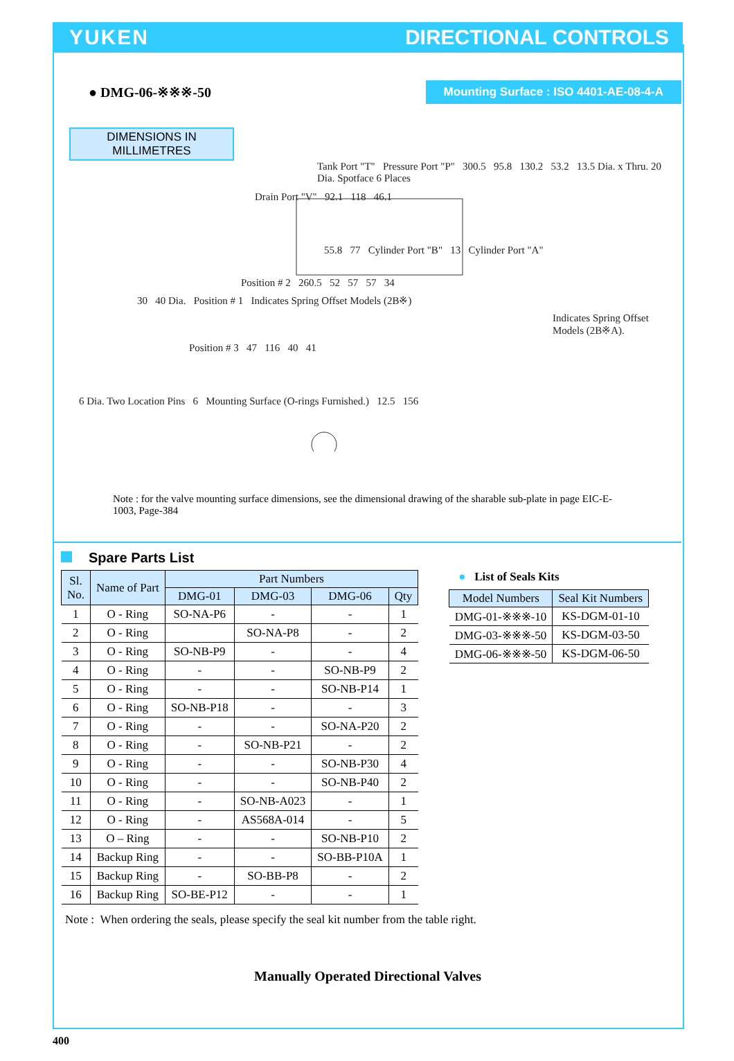YUKEN DIRECTIONAL CONTROLS
● DMG-06-※※※-50
Mounting Surface : ISO 4401-AE-08-4-A
DIMENSIONS IN
MILLIMETRES
Tank Port "T" Pressure Port "P" 300.5 95.8 130.2 53.2 13.5 Dia. x Thru. 20 Dia. Spotface 6 Places
Drain Port "V" 92.1 118 46.1
55.8 77 Cylinder Port "B" 13 Cylinder Port "A"
Position # 2 260.5 52 57 57 34
30 40 Dia. Position # 1 Indicates Spring Offset Models (2B※)
Indicates Spring Offset Models (2B※A).
Position # 3 47 116 40 41
6 Dia. Two Location Pins 6 Mounting Surface (O-rings Furnished.) 12.5 156
Note : for the valve mounting surface dimensions, see the dimensional drawing of the sharable sub-plate in page EIC-E-1003, Page-384
Spare Parts List
| Sl. No. | Name of Part | Part Numbers | | | |
| --- | --- | --- | --- | --- | --- |
| | | DMG-01 | DMG-03 | DMG-06 | Qty |
| 1 | O - Ring | SO-NA-P6 | - | - | 1 |
| 2 | O - Ring | | SO-NA-P8 | - | 2 |
| 3 | O - Ring | SO-NB-P9 | - | - | 4 |
| 4 | O - Ring | - | - | SO-NB-P9 | 2 |
| 5 | O - Ring | - | - | SO-NB-P14 | 1 |
| 6 | O - Ring | SO-NB-P18 | - | - | 3 |
| 7 | O - Ring | - | - | SO-NA-P20 | 2 |
| 8 | O - Ring | - | SO-NB-P21 | - | 2 |
| 9 | O - Ring | - | - | SO-NB-P30 | 4 |
| 10 | O - Ring | - | - | SO-NB-P40 | 2 |
| 11 | O - Ring | - | SO-NB-A023 | - | 1 |
| 12 | O - Ring | - | AS568A-014 | - | 5 |
| 13 | O – Ring | - | - | SO-NB-P10 | 2 |
| 14 | Backup Ring | - | - | SO-BB-P10A | 1 |
| 15 | Backup Ring | - | SO-BB-P8 | - | 2 |
| 16 | Backup Ring | SO-BE-P12 | - | - | 1 |
● List of Seals Kits
| Model Numbers | Seal Kit Numbers |
| --- | --- |
| DMG-01-※※※-10 | KS-DGM-01-10 |
| DMG-03-※※※-50 | KS-DGM-03-50 |
| DMG-06-※※※-50 | KS-DGM-06-50 |
Note : When ordering the seals, please specify the seal kit number from the table right.
Manually Operated Directional Valves
400